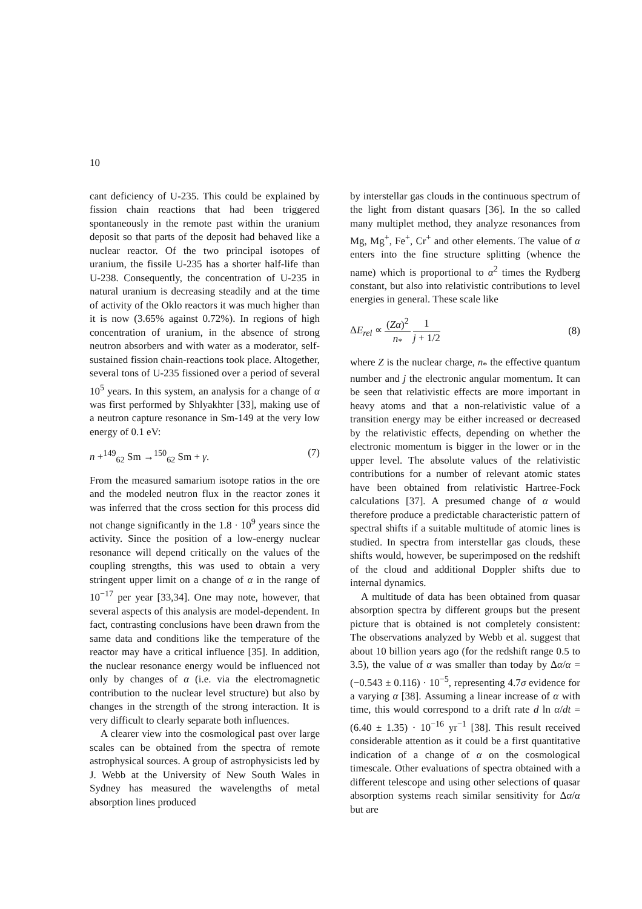10
cant deficiency of U-235. This could be explained by fission chain reactions that had been triggered spontaneously in the remote past within the uranium deposit so that parts of the deposit had behaved like a nuclear reactor. Of the two principal isotopes of uranium, the fissile U-235 has a shorter half-life than U-238. Consequently, the concentration of U-235 in natural uranium is decreasing steadily and at the time of activity of the Oklo reactors it was much higher than it is now (3.65% against 0.72%). In regions of high concentration of uranium, in the absence of strong neutron absorbers and with water as a moderator, self-sustained fission chain-reactions took place. Altogether, several tons of U-235 fissioned over a period of several 10<sup>5</sup> years. In this system, an analysis for a change of α was first performed by Shlyakhter [33], making use of a neutron capture resonance in Sm-149 at the very low energy of 0.1 eV:
n +<sup>149</sup><sub>62</sub> Sm →<sup>150</sup><sub>62</sub> Sm + γ. (7)
From the measured samarium isotope ratios in the ore and the modeled neutron flux in the reactor zones it was inferred that the cross section for this process did not change significantly in the 1.8 · 10<sup>9</sup> years since the activity. Since the position of a low-energy nuclear resonance will depend critically on the values of the coupling strengths, this was used to obtain a very stringent upper limit on a change of α in the range of 10<sup>−17</sup> per year [33,34]. One may note, however, that several aspects of this analysis are model-dependent. In fact, contrasting conclusions have been drawn from the same data and conditions like the temperature of the reactor may have a critical influence [35]. In addition, the nuclear resonance energy would be influenced not only by changes of α (i.e. via the electromagnetic contribution to the nuclear level structure) but also by changes in the strength of the strong interaction. It is very difficult to clearly separate both influences.
A clearer view into the cosmological past over large scales can be obtained from the spectra of remote astrophysical sources. A group of astrophysicists led by J. Webb at the University of New South Wales in Sydney has measured the wavelengths of metal absorption lines produced
by interstellar gas clouds in the continuous spectrum of the light from distant quasars [36]. In the so called many multiplet method, they analyze resonances from Mg, Mg<sup>+</sup>, Fe<sup>+</sup>, Cr<sup>+</sup> and other elements. The value of α enters into the fine structure splitting (whence the name) which is proportional to α<sup>2</sup> times the Rydberg constant, but also into relativistic contributions to level energies in general. These scale like
ΔE<sub>rel</sub> ∝ (Zα)<sup>2</sup> n<sub>*</sub> 1 j + 1/2 (8)
where Z is the nuclear charge, n<sub>*</sub> the effective quantum number and j the electronic angular momentum. It can be seen that relativistic effects are more important in heavy atoms and that a non-relativistic value of a transition energy may be either increased or decreased by the relativistic effects, depending on whether the electronic momentum is bigger in the lower or in the upper level. The absolute values of the relativistic contributions for a number of relevant atomic states have been obtained from relativistic Hartree-Fock calculations [37]. A presumed change of α would therefore produce a predictable characteristic pattern of spectral shifts if a suitable multitude of atomic lines is studied. In spectra from interstellar gas clouds, these shifts would, however, be superimposed on the redshift of the cloud and additional Doppler shifts due to internal dynamics.
A multitude of data has been obtained from quasar absorption spectra by different groups but the present picture that is obtained is not completely consistent: The observations analyzed by Webb et al. suggest that about 10 billion years ago (for the redshift range 0.5 to 3.5), the value of α was smaller than today by Δα/α = (−0.543 ± 0.116) · 10<sup>−5</sup>, representing 4.7σ evidence for a varying α [38]. Assuming a linear increase of α with time, this would correspond to a drift rate d ln α/dt = (6.40 ± 1.35) · 10<sup>−16</sup> yr<sup>−1</sup> [38]. This result received considerable attention as it could be a first quantitative indication of a change of α on the cosmological timescale. Other evaluations of spectra obtained with a different telescope and using other selections of quasar absorption systems reach similar sensitivity for Δα/α but are